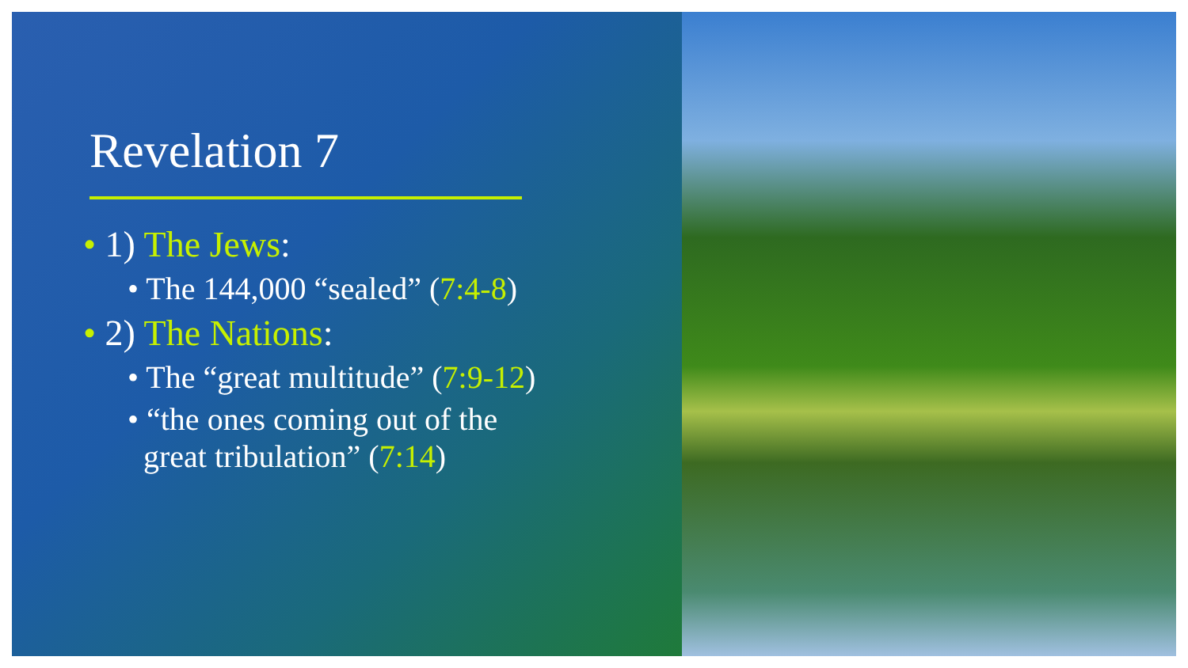Revelation 7
• 1) The Jews:
• The 144,000 “sealed” (7:4-8)
• 2) The Nations:
• The “great multitude” (7:9-12)
• “the ones coming out of the
great tribulation” (7:14)